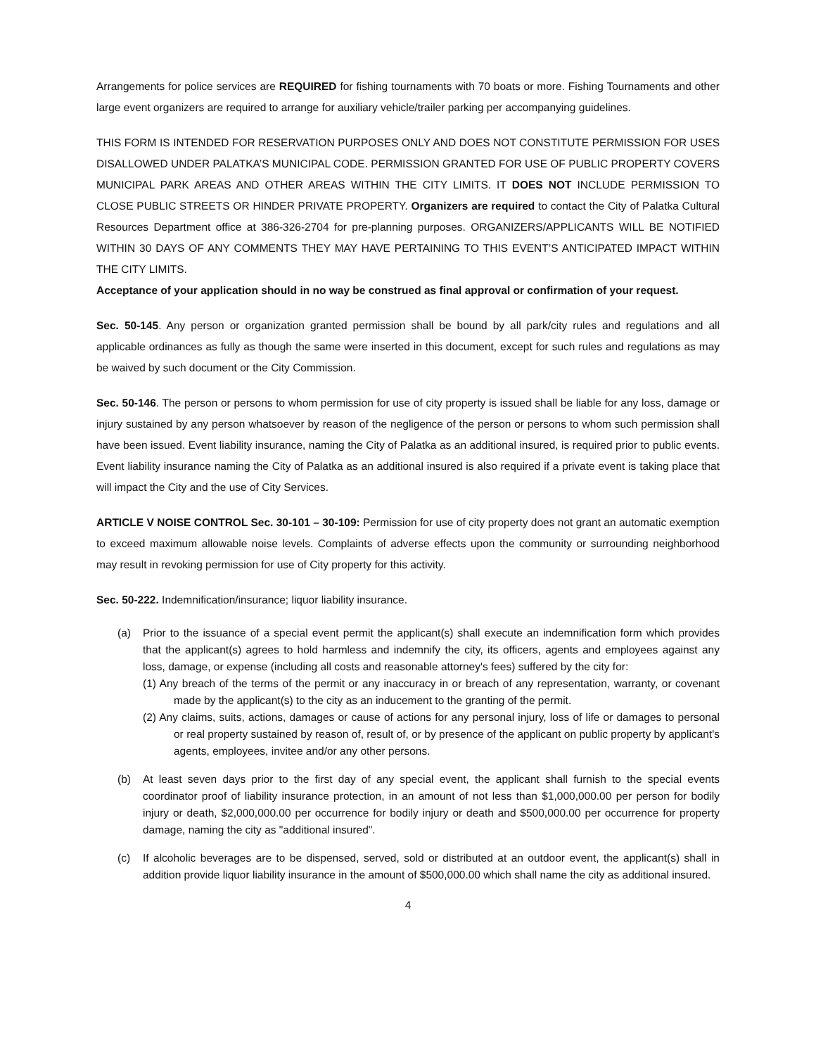Arrangements for police services are REQUIRED for fishing tournaments with 70 boats or more. Fishing Tournaments and other large event organizers are required to arrange for auxiliary vehicle/trailer parking per accompanying guidelines.
THIS FORM IS INTENDED FOR RESERVATION PURPOSES ONLY AND DOES NOT CONSTITUTE PERMISSION FOR USES DISALLOWED UNDER PALATKA’S MUNICIPAL CODE. PERMISSION GRANTED FOR USE OF PUBLIC PROPERTY COVERS MUNICIPAL PARK AREAS AND OTHER AREAS WITHIN THE CITY LIMITS. IT DOES NOT INCLUDE PERMISSION TO CLOSE PUBLIC STREETS OR HINDER PRIVATE PROPERTY. Organizers are required to contact the City of Palatka Cultural Resources Department office at 386-326-2704 for pre-planning purposes. ORGANIZERS/APPLICANTS WILL BE NOTIFIED WITHIN 30 DAYS OF ANY COMMENTS THEY MAY HAVE PERTAINING TO THIS EVENT’S ANTICIPATED IMPACT WITHIN THE CITY LIMITS.
Acceptance of your application should in no way be construed as final approval or confirmation of your request.
Sec. 50-145. Any person or organization granted permission shall be bound by all park/city rules and regulations and all applicable ordinances as fully as though the same were inserted in this document, except for such rules and regulations as may be waived by such document or the City Commission.
Sec. 50-146. The person or persons to whom permission for use of city property is issued shall be liable for any loss, damage or injury sustained by any person whatsoever by reason of the negligence of the person or persons to whom such permission shall have been issued. Event liability insurance, naming the City of Palatka as an additional insured, is required prior to public events. Event liability insurance naming the City of Palatka as an additional insured is also required if a private event is taking place that will impact the City and the use of City Services.
ARTICLE V NOISE CONTROL Sec. 30-101 – 30-109: Permission for use of city property does not grant an automatic exemption to exceed maximum allowable noise levels. Complaints of adverse effects upon the community or surrounding neighborhood may result in revoking permission for use of City property for this activity.
Sec. 50-222. Indemnification/insurance; liquor liability insurance.
(a) Prior to the issuance of a special event permit the applicant(s) shall execute an indemnification form which provides that the applicant(s) agrees to hold harmless and indemnify the city, its officers, agents and employees against any loss, damage, or expense (including all costs and reasonable attorney's fees) suffered by the city for:
(1) Any breach of the terms of the permit or any inaccuracy in or breach of any representation, warranty, or covenant made by the applicant(s) to the city as an inducement to the granting of the permit.
(2) Any claims, suits, actions, damages or cause of actions for any personal injury, loss of life or damages to personal or real property sustained by reason of, result of, or by presence of the applicant on public property by applicant's agents, employees, invitee and/or any other persons.
(b) At least seven days prior to the first day of any special event, the applicant shall furnish to the special events coordinator proof of liability insurance protection, in an amount of not less than $1,000,000.00 per person for bodily injury or death, $2,000,000.00 per occurrence for bodily injury or death and $500,000.00 per occurrence for property damage, naming the city as "additional insured".
(c) If alcoholic beverages are to be dispensed, served, sold or distributed at an outdoor event, the applicant(s) shall in addition provide liquor liability insurance in the amount of $500,000.00 which shall name the city as additional insured.
4